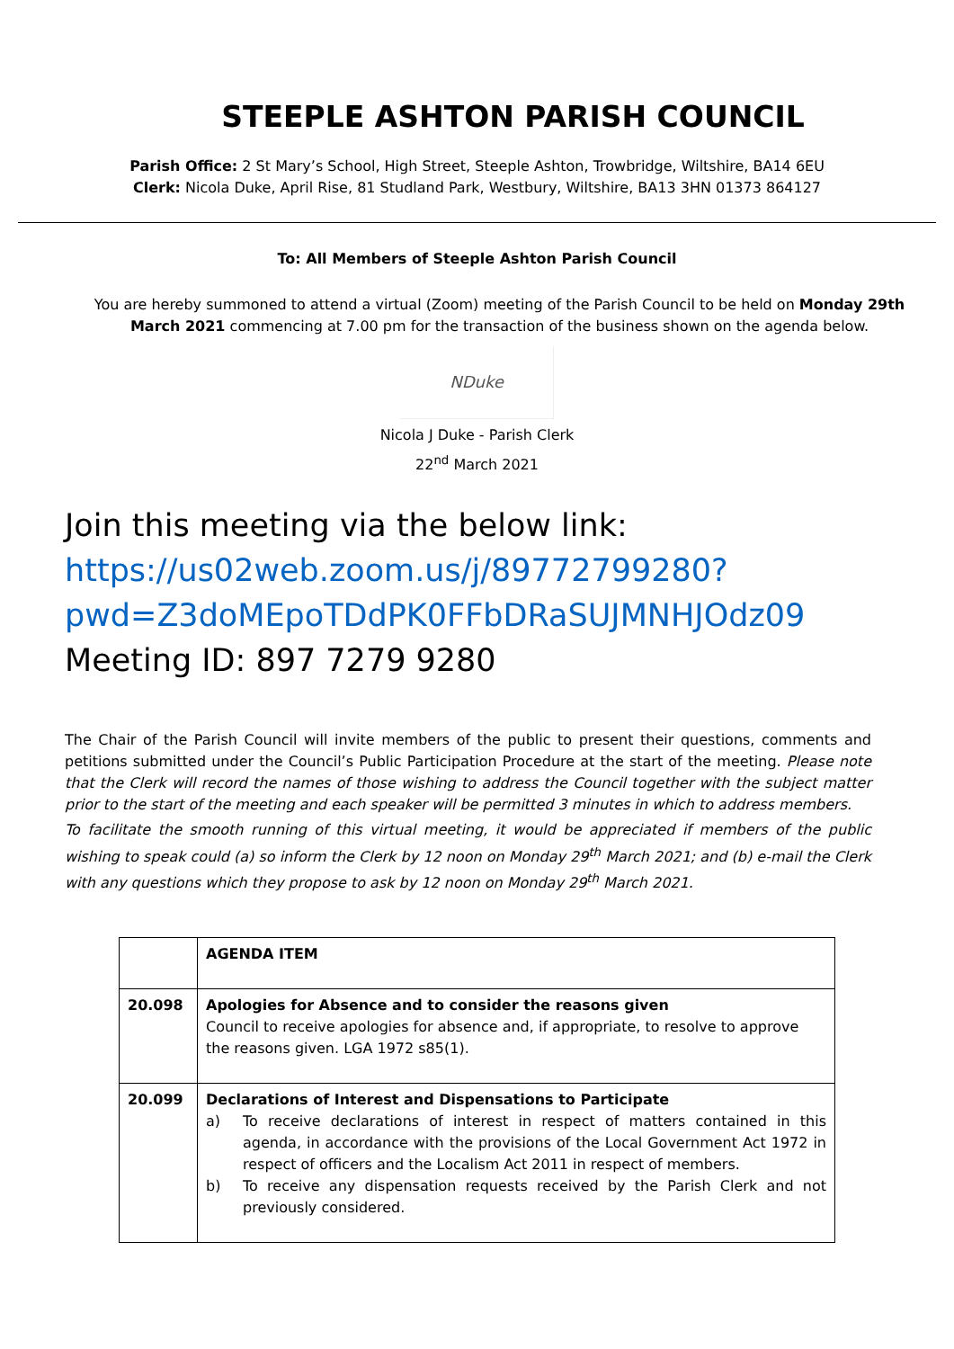STEEPLE ASHTON PARISH COUNCIL
Parish Office: 2 St Mary’s School, High Street, Steeple Ashton, Trowbridge, Wiltshire, BA14 6EU
Clerk: Nicola Duke, April Rise, 81 Studland Park, Westbury, Wiltshire, BA13 3HN 01373 864127
To: All Members of Steeple Ashton Parish Council
You are hereby summoned to attend a virtual (Zoom) meeting of the Parish Council to be held on Monday 29th March 2021 commencing at 7.00 pm for the transaction of the business shown on the agenda below.
NDuke
Nicola J Duke - Parish Clerk
22<sup>nd</sup> March 2021
Join this meeting via the below link:
https://us02web.zoom.us/j/89772799280?pwd=Z3doMEpoTDdPK0FFbDRaSUJMNHJOdz09
Meeting ID: 897 7279 9280
The Chair of the Parish Council will invite members of the public to present their questions, comments and petitions submitted under the Council’s Public Participation Procedure at the start of the meeting. Please note that the Clerk will record the names of those wishing to address the Council together with the subject matter prior to the start of the meeting and each speaker will be permitted 3 minutes in which to address members.
To facilitate the smooth running of this virtual meeting, it would be appreciated if members of the public wishing to speak could (a) so inform the Clerk by 12 noon on Monday 29<sup>th</sup> March 2021; and (b) e-mail the Clerk with any questions which they propose to ask by 12 noon on Monday 29<sup>th</sup> March 2021.
| | AGENDA ITEM |
| --- | --- |
| 20.098 | Apologies for Absence and to consider the reasons given Council to receive apologies for absence and, if appropriate, to resolve to approve the reasons given. LGA 1972 s85(1). |
| 20.099 | Declarations of Interest and Dispensations to Participate a) To receive declarations of interest in respect of matters contained in this agenda, in accordance with the provisions of the Local Government Act 1972 in respect of officers and the Localism Act 2011 in respect of members. b) To receive any dispensation requests received by the Parish Clerk and not previously considered. |